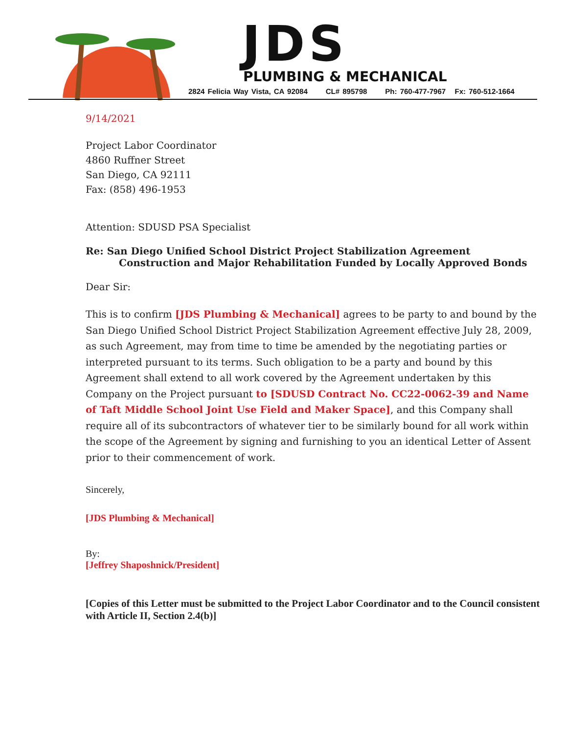JDS PLUMBING & MECHANICAL
2824 Felicia Way Vista, CA 92084 CL# 895798 Ph: 760-477-7967 Fx: 760-512-1664
9/14/2021
Project Labor Coordinator
4860 Ruffner Street
San Diego, CA 92111
Fax: (858) 496-1953
Attention: SDUSD PSA Specialist
Re: San Diego Unified School District Project Stabilization Agreement Construction and Major Rehabilitation Funded by Locally Approved Bonds
Dear Sir:
This is to confirm [JDS Plumbing & Mechanical] agrees to be party to and bound by the San Diego Unified School District Project Stabilization Agreement effective July 28, 2009, as such Agreement, may from time to time be amended by the negotiating parties or interpreted pursuant to its terms. Such obligation to be a party and bound by this Agreement shall extend to all work covered by the Agreement undertaken by this Company on the Project pursuant to [SDUSD Contract No. CC22-0062-39 and Name of Taft Middle School Joint Use Field and Maker Space], and this Company shall require all of its subcontractors of whatever tier to be similarly bound for all work within the scope of the Agreement by signing and furnishing to you an identical Letter of Assent prior to their commencement of work.
Sincerely,
[JDS Plumbing & Mechanical]
By:
[Jeffrey Shaposhnick/President]
[Copies of this Letter must be submitted to the Project Labor Coordinator and to the Council consistent with Article II, Section 2.4(b)]